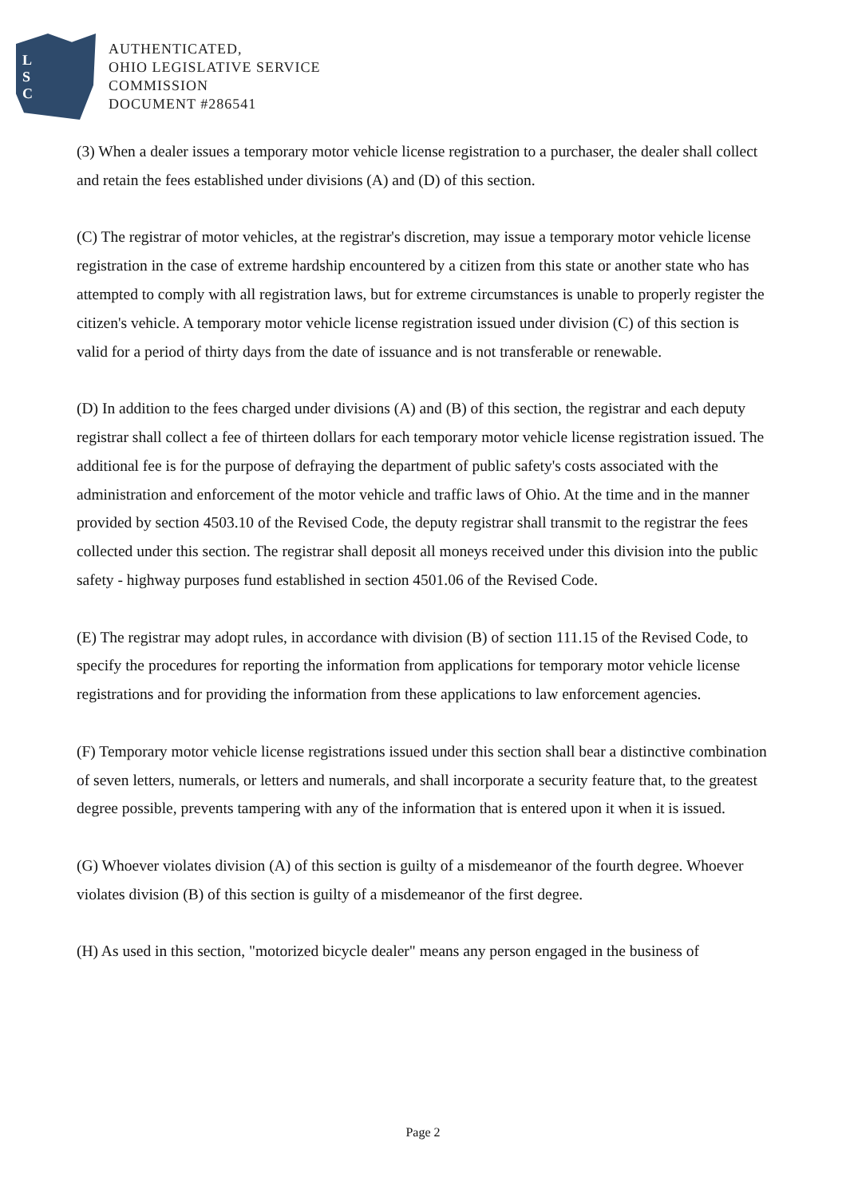L
S
C
AUTHENTICATED,
OHIO LEGISLATIVE SERVICE
COMMISSION
DOCUMENT #286541
(3) When a dealer issues a temporary motor vehicle license registration to a purchaser, the dealer shall collect and retain the fees established under divisions (A) and (D) of this section.
(C) The registrar of motor vehicles, at the registrar's discretion, may issue a temporary motor vehicle license registration in the case of extreme hardship encountered by a citizen from this state or another state who has attempted to comply with all registration laws, but for extreme circumstances is unable to properly register the citizen's vehicle. A temporary motor vehicle license registration issued under division (C) of this section is valid for a period of thirty days from the date of issuance and is not transferable or renewable.
(D) In addition to the fees charged under divisions (A) and (B) of this section, the registrar and each deputy registrar shall collect a fee of thirteen dollars for each temporary motor vehicle license registration issued. The additional fee is for the purpose of defraying the department of public safety's costs associated with the administration and enforcement of the motor vehicle and traffic laws of Ohio. At the time and in the manner provided by section 4503.10 of the Revised Code, the deputy registrar shall transmit to the registrar the fees collected under this section. The registrar shall deposit all moneys received under this division into the public safety - highway purposes fund established in section 4501.06 of the Revised Code.
(E) The registrar may adopt rules, in accordance with division (B) of section 111.15 of the Revised Code, to specify the procedures for reporting the information from applications for temporary motor vehicle license registrations and for providing the information from these applications to law enforcement agencies.
(F) Temporary motor vehicle license registrations issued under this section shall bear a distinctive combination of seven letters, numerals, or letters and numerals, and shall incorporate a security feature that, to the greatest degree possible, prevents tampering with any of the information that is entered upon it when it is issued.
(G) Whoever violates division (A) of this section is guilty of a misdemeanor of the fourth degree. Whoever violates division (B) of this section is guilty of a misdemeanor of the first degree.
(H) As used in this section, "motorized bicycle dealer" means any person engaged in the business of
Page 2